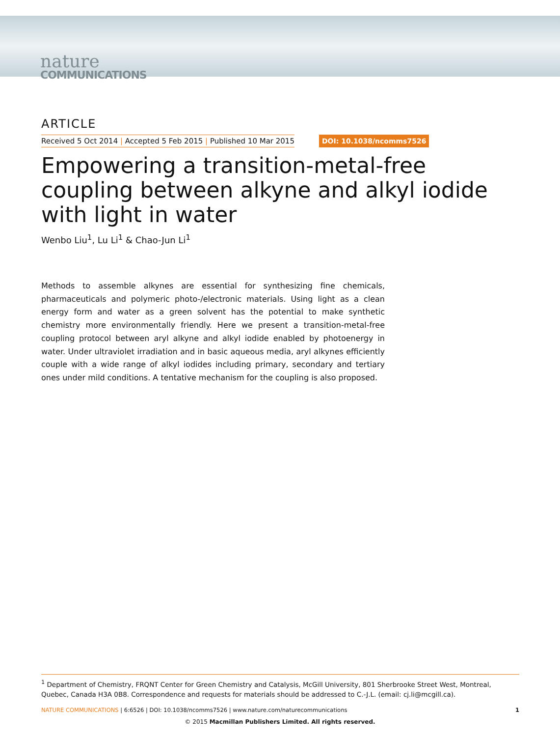nature
COMMUNICATIONS
ARTICLE
Received 5 Oct 2014 | Accepted 5 Feb 2015 | Published 10 Mar 2015 DOI: 10.1038/ncomms7526
Empowering a transition-metal-free coupling between alkyne and alkyl iodide with light in water
Wenbo Liu<sup>1</sup>, Lu Li<sup>1</sup> & Chao-Jun Li<sup>1</sup>
Methods to assemble alkynes are essential for synthesizing fine chemicals, pharmaceuticals and polymeric photo-/electronic materials. Using light as a clean energy form and water as a green solvent has the potential to make synthetic chemistry more environmentally friendly. Here we present a transition-metal-free coupling protocol between aryl alkyne and alkyl iodide enabled by photoenergy in water. Under ultraviolet irradiation and in basic aqueous media, aryl alkynes efficiently couple with a wide range of alkyl iodides including primary, secondary and tertiary ones under mild conditions. A tentative mechanism for the coupling is also proposed.
<sup>1</sup> Department of Chemistry, FRQNT Center for Green Chemistry and Catalysis, McGill University, 801 Sherbrooke Street West, Montreal, Quebec, Canada H3A 0B8. Correspondence and requests for materials should be addressed to C.-J.L. (email: cj.li@mcgill.ca).
NATURE COMMUNICATIONS | 6:6526 | DOI: 10.1038/ncomms7526 | www.nature.com/naturecommunications 1
© 2015 Macmillan Publishers Limited. All rights reserved.